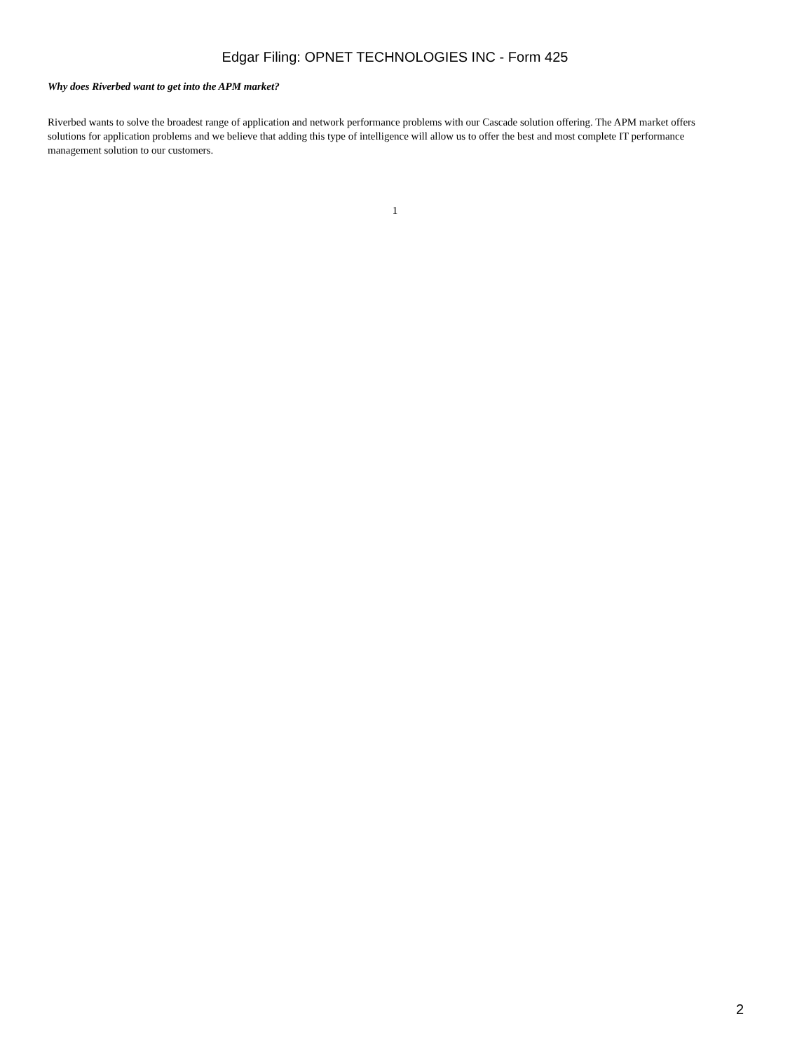Edgar Filing: OPNET TECHNOLOGIES INC - Form 425
Why does Riverbed want to get into the APM market?
Riverbed wants to solve the broadest range of application and network performance problems with our Cascade solution offering. The APM market offers solutions for application problems and we believe that adding this type of intelligence will allow us to offer the best and most complete IT performance management solution to our customers.
1
2